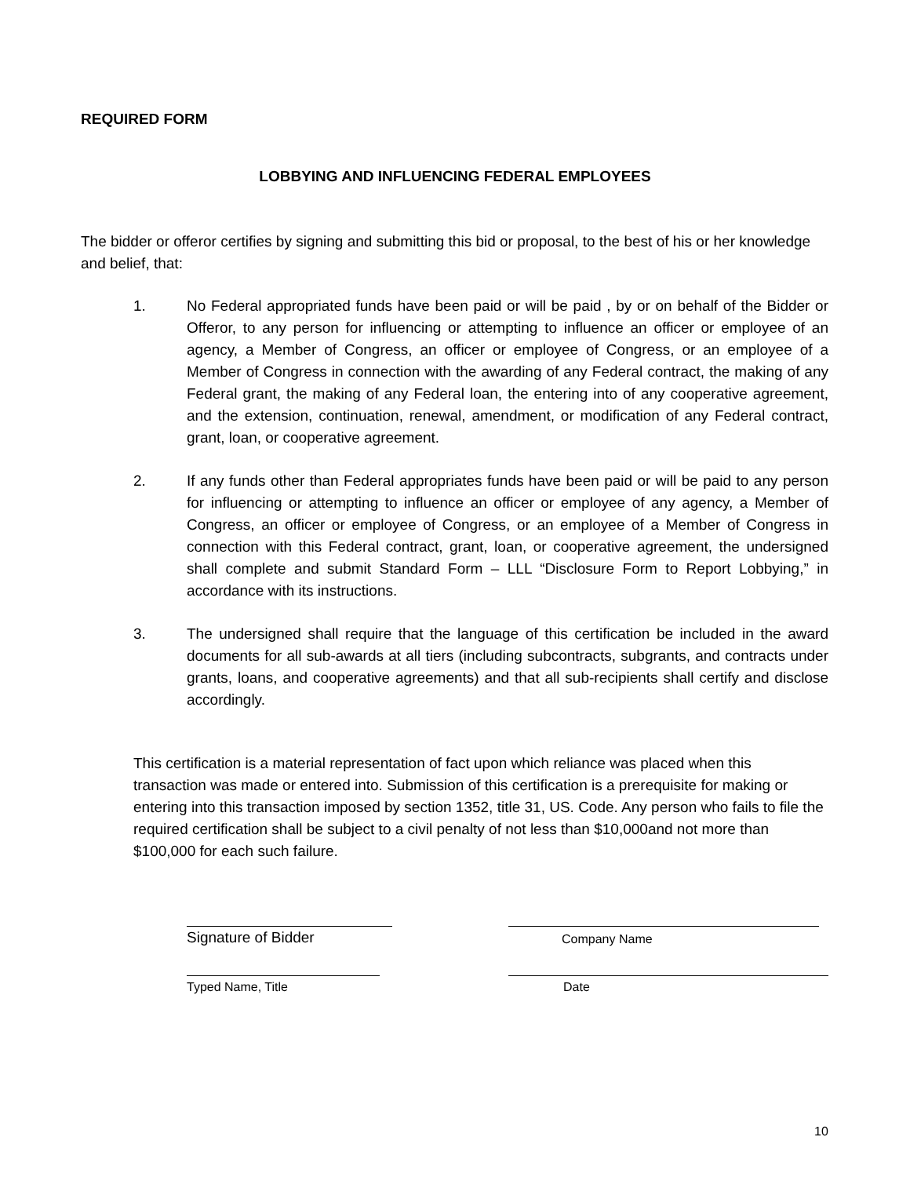REQUIRED FORM
LOBBYING AND INFLUENCING FEDERAL EMPLOYEES
The bidder or offeror certifies by signing and submitting this bid or proposal, to the best of his or her knowledge and belief, that:
1. No Federal appropriated funds have been paid or will be paid , by or on behalf of the Bidder or Offeror, to any person for influencing or attempting to influence an officer or employee of an agency, a Member of Congress, an officer or employee of Congress, or an employee of a Member of Congress in connection with the awarding of any Federal contract, the making of any Federal grant, the making of any Federal loan, the entering into of any cooperative agreement, and the extension, continuation, renewal, amendment, or modification of any Federal contract, grant, loan, or cooperative agreement.
2. If any funds other than Federal appropriates funds have been paid or will be paid to any person for influencing or attempting to influence an officer or employee of any agency, a Member of Congress, an officer or employee of Congress, or an employee of a Member of Congress in connection with this Federal contract, grant, loan, or cooperative agreement, the undersigned shall complete and submit Standard Form – LLL “Disclosure Form to Report Lobbying,” in accordance with its instructions.
3. The undersigned shall require that the language of this certification be included in the award documents for all sub-awards at all tiers (including subcontracts, subgrants, and contracts under grants, loans, and cooperative agreements) and that all sub-recipients shall certify and disclose accordingly.
This certification is a material representation of fact upon which reliance was placed when this transaction was made or entered into. Submission of this certification is a prerequisite for making or entering into this transaction imposed by section 1352, title 31, US. Code. Any person who fails to file the required certification shall be subject to a civil penalty of not less than $10,000and not more than $100,000 for each such failure.
Signature of Bidder
Company Name
Typed Name, Title Date
10